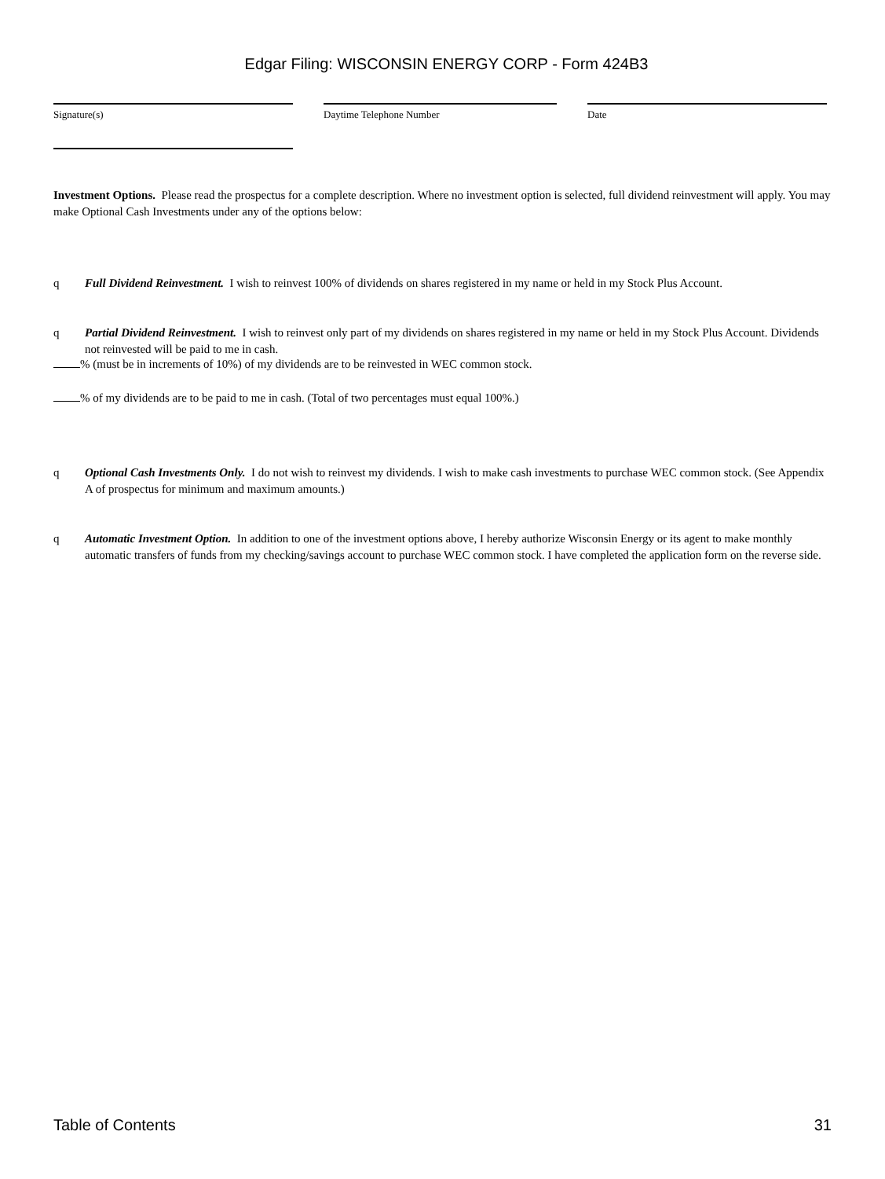Edgar Filing: WISCONSIN ENERGY CORP - Form 424B3
Signature(s) Daytime Telephone Number Date
Investment Options. Please read the prospectus for a complete description. Where no investment option is selected, full dividend reinvestment will apply. You may make Optional Cash Investments under any of the options below:
q Full Dividend Reinvestment. I wish to reinvest 100% of dividends on shares registered in my name or held in my Stock Plus Account.
q Partial Dividend Reinvestment. I wish to reinvest only part of my dividends on shares registered in my name or held in my Stock Plus Account. Dividends not reinvested will be paid to me in cash.
% (must be in increments of 10%) of my dividends are to be reinvested in WEC common stock.
% of my dividends are to be paid to me in cash. (Total of two percentages must equal 100%.)
q Optional Cash Investments Only. I do not wish to reinvest my dividends. I wish to make cash investments to purchase WEC common stock. (See Appendix A of prospectus for minimum and maximum amounts.)
q Automatic Investment Option. In addition to one of the investment options above, I hereby authorize Wisconsin Energy or its agent to make monthly automatic transfers of funds from my checking/savings account to purchase WEC common stock. I have completed the application form on the reverse side.
Table of Contents 31